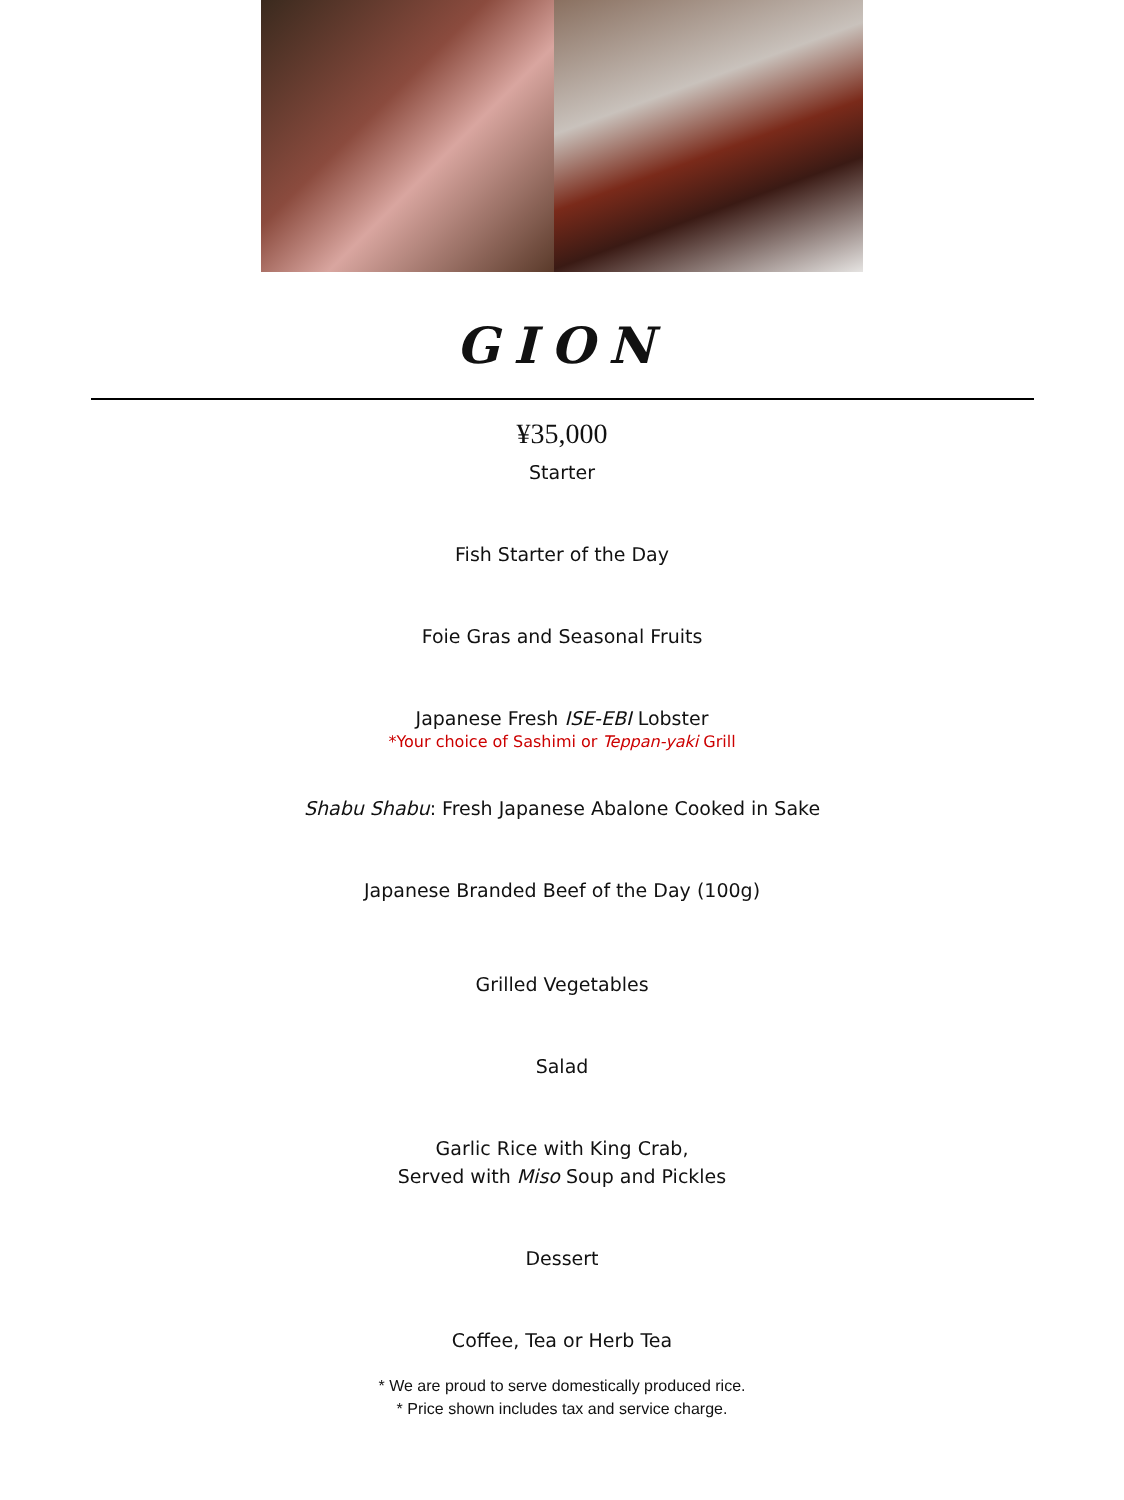GION
¥35,000
Starter
Fish Starter of the Day
Foie Gras and Seasonal Fruits
Japanese Fresh ISE-EBI Lobster
*Your choice of Sashimi or Teppan-yaki Grill
Shabu Shabu: Fresh Japanese Abalone Cooked in Sake
Japanese Branded Beef of the Day (100g)
Grilled Vegetables
Salad
Garlic Rice with King Crab,
Served with Miso Soup and Pickles
Dessert
Coffee, Tea or Herb Tea
* We are proud to serve domestically produced rice.
* Price shown includes tax and service charge.